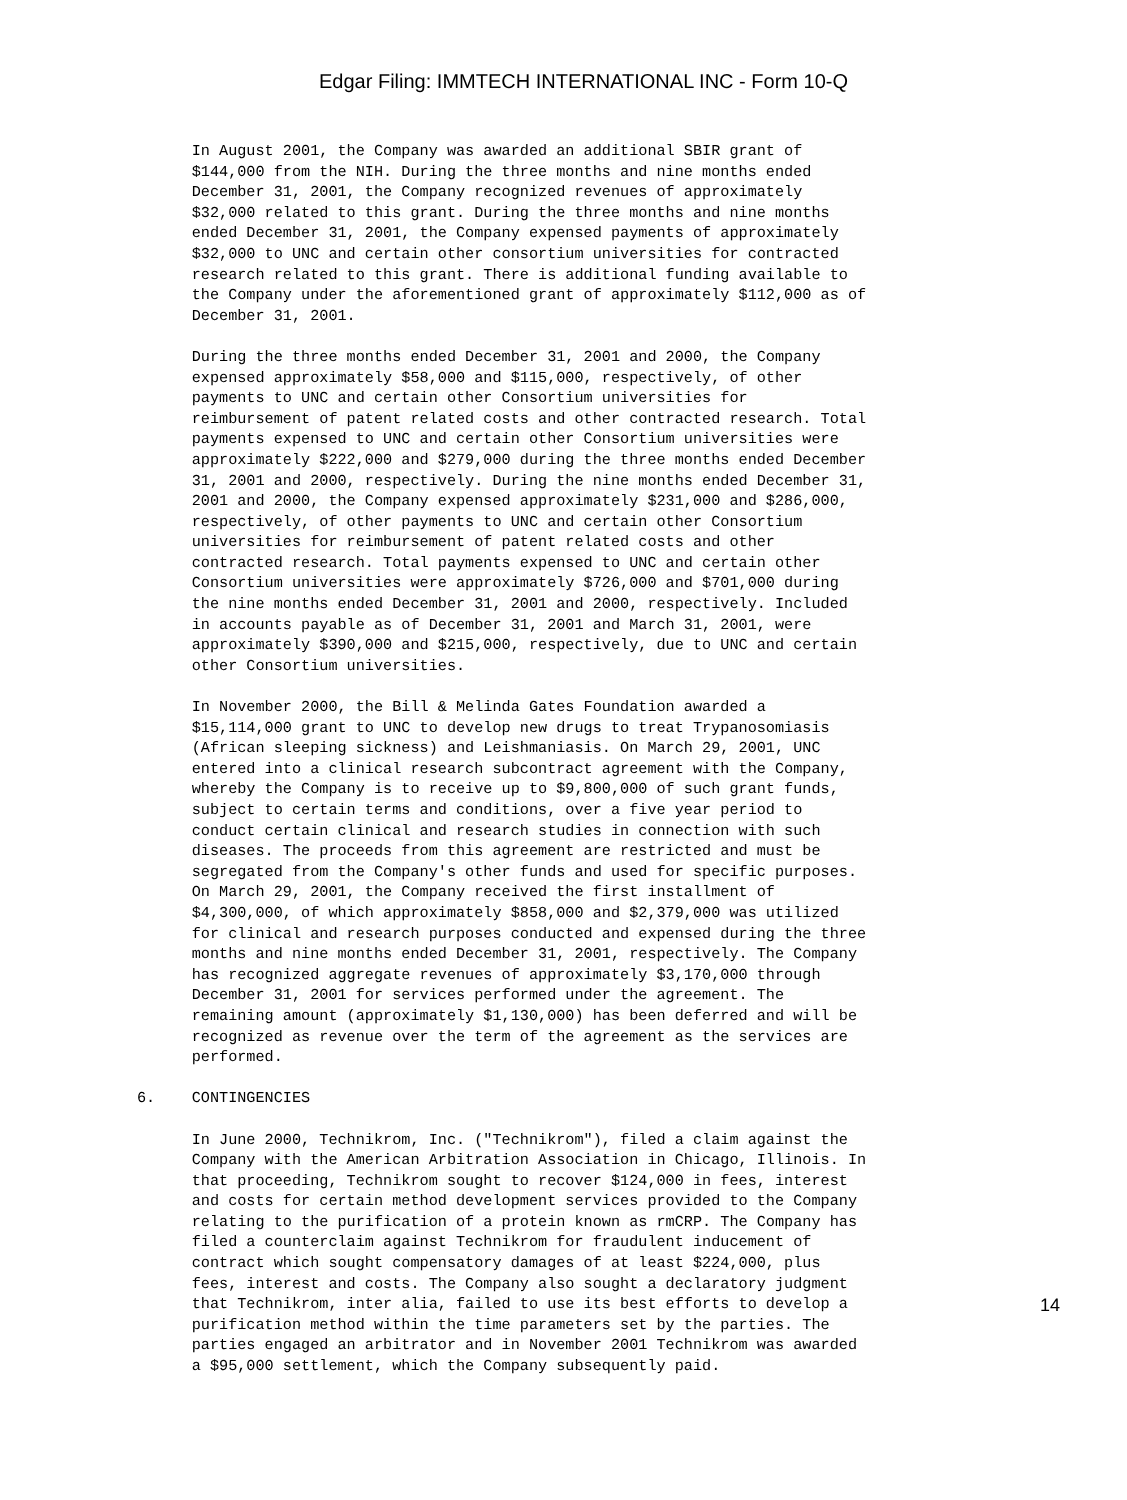Edgar Filing: IMMTECH INTERNATIONAL INC - Form 10-Q
      In August 2001, the Company was awarded an additional SBIR grant of
      $144,000 from the NIH. During the three months and nine months ended
      December 31, 2001, the Company recognized revenues of approximately
      $32,000 related to this grant. During the three months and nine months
      ended December 31, 2001, the Company expensed payments of approximately
      $32,000 to UNC and certain other consortium universities for contracted
      research related to this grant. There is additional funding available to
      the Company under the aforementioned grant of approximately $112,000 as of
      December 31, 2001.

      During the three months ended December 31, 2001 and 2000, the Company
      expensed approximately $58,000 and $115,000, respectively, of other
      payments to UNC and certain other Consortium universities for
      reimbursement of patent related costs and other contracted research. Total
      payments expensed to UNC and certain other Consortium universities were
      approximately $222,000 and $279,000 during the three months ended December
      31, 2001 and 2000, respectively. During the nine months ended December 31,
      2001 and 2000, the Company expensed approximately $231,000 and $286,000,
      respectively, of other payments to UNC and certain other Consortium
      universities for reimbursement of patent related costs and other
      contracted research. Total payments expensed to UNC and certain other
      Consortium universities were approximately $726,000 and $701,000 during
      the nine months ended December 31, 2001 and 2000, respectively. Included
      in accounts payable as of December 31, 2001 and March 31, 2001, were
      approximately $390,000 and $215,000, respectively, due to UNC and certain
      other Consortium universities.

      In November 2000, the Bill & Melinda Gates Foundation awarded a
      $15,114,000 grant to UNC to develop new drugs to treat Trypanosomiasis
      (African sleeping sickness) and Leishmaniasis. On March 29, 2001, UNC
      entered into a clinical research subcontract agreement with the Company,
      whereby the Company is to receive up to $9,800,000 of such grant funds,
      subject to certain terms and conditions, over a five year period to
      conduct certain clinical and research studies in connection with such
      diseases. The proceeds from this agreement are restricted and must be
      segregated from the Company's other funds and used for specific purposes.
      On March 29, 2001, the Company received the first installment of
      $4,300,000, of which approximately $858,000 and $2,379,000 was utilized
      for clinical and research purposes conducted and expensed during the three
      months and nine months ended December 31, 2001, respectively. The Company
      has recognized aggregate revenues of approximately $3,170,000 through
      December 31, 2001 for services performed under the agreement. The
      remaining amount (approximately $1,130,000) has been deferred and will be
      recognized as revenue over the term of the agreement as the services are
      performed.

6.    CONTINGENCIES

      In June 2000, Technikrom, Inc. ("Technikrom"), filed a claim against the
      Company with the American Arbitration Association in Chicago, Illinois. In
      that proceeding, Technikrom sought to recover $124,000 in fees, interest
      and costs for certain method development services provided to the Company
      relating to the purification of a protein known as rmCRP. The Company has
      filed a counterclaim against Technikrom for fraudulent inducement of
      contract which sought compensatory damages of at least $224,000, plus
      fees, interest and costs. The Company also sought a declaratory judgment
      that Technikrom, inter alia, failed to use its best efforts to develop a
      purification method within the time parameters set by the parties. The
      parties engaged an arbitrator and in November 2001 Technikrom was awarded
      a $95,000 settlement, which the Company subsequently paid.
14